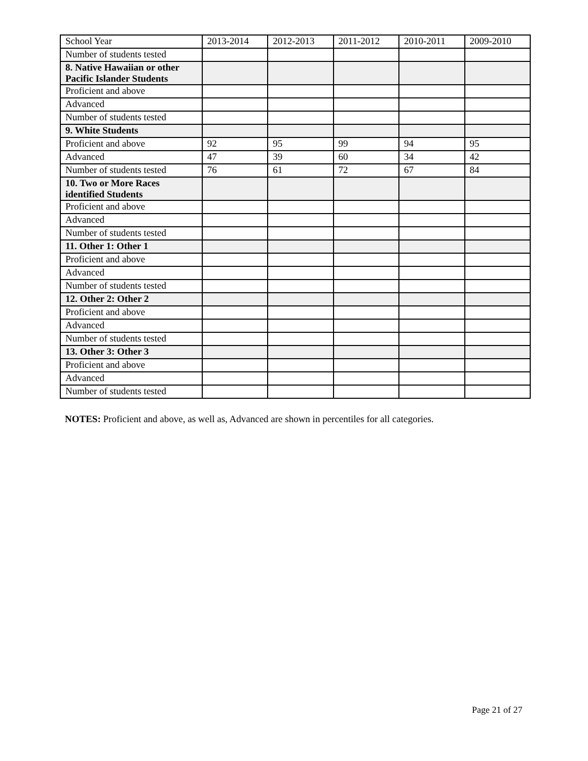| School Year | 2013-2014 | 2012-2013 | 2011-2012 | 2010-2011 | 2009-2010 |
| Number of students tested | | | | | |
| 8. Native Hawaiian or other Pacific Islander Students | | | | | |
| Proficient and above | | | | | |
| Advanced | | | | | |
| Number of students tested | | | | | |
| 9. White Students | | | | | |
| Proficient and above | 92 | 95 | 99 | 94 | 95 |
| Advanced | 47 | 39 | 60 | 34 | 42 |
| Number of students tested | 76 | 61 | 72 | 67 | 84 |
| 10. Two or More Races identified Students | | | | | |
| Proficient and above | | | | | |
| Advanced | | | | | |
| Number of students tested | | | | | |
| 11. Other 1: Other 1 | | | | | |
| Proficient and above | | | | | |
| Advanced | | | | | |
| Number of students tested | | | | | |
| 12. Other 2: Other 2 | | | | | |
| Proficient and above | | | | | |
| Advanced | | | | | |
| Number of students tested | | | | | |
| 13. Other 3: Other 3 | | | | | |
| Proficient and above | | | | | |
| Advanced | | | | | |
| Number of students tested | | | | | |
NOTES: Proficient and above, as well as, Advanced are shown in percentiles for all categories.
Page 21 of 27